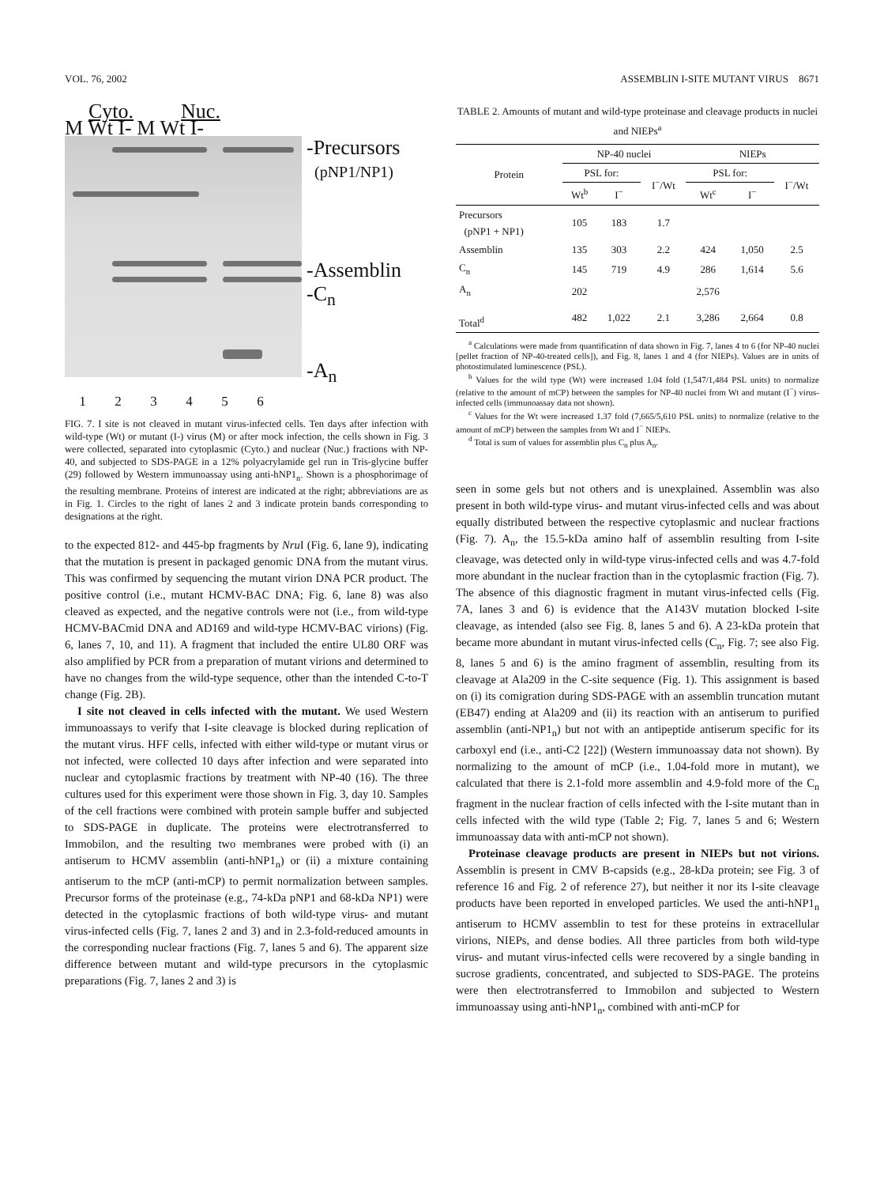VOL. 76, 2002 ASSEMBLIN I-SITE MUTANT VIRUS 8671
Cyto. Nuc.
M Wt I- M Wt I-
-Precursors
(pNP1/NP1)
-Assemblin
-C<sub>n</sub>
-A<sub>n</sub>
123456
FIG. 7. I site is not cleaved in mutant virus-infected cells. Ten days after infection with wild-type (Wt) or mutant (I-) virus (M) or after mock infection, the cells shown in Fig. 3 were collected, separated into cytoplasmic (Cyto.) and nuclear (Nuc.) fractions with NP-40, and subjected to SDS-PAGE in a 12% polyacrylamide gel run in Tris-glycine buffer (29) followed by Western immunoassay using anti-hNP1<sub>n</sub>. Shown is a phosphorimage of the resulting membrane. Proteins of interest are indicated at the right; abbreviations are as in Fig. 1. Circles to the right of lanes 2 and 3 indicate protein bands corresponding to designations at the right.
to the expected 812- and 445-bp fragments by Nru I (Fig. 6, lane 9), indicating that the mutation is present in packaged genomic DNA from the mutant virus. This was confirmed by sequencing the mutant virion DNA PCR product. The positive control (i.e., mutant HCMV-BAC DNA; Fig. 6, lane 8) was also cleaved as expected, and the negative controls were not (i.e., from wild-type HCMV-BACmid DNA and AD169 and wild-type HCMV-BAC virions) (Fig. 6, lanes 7, 10, and 11). A fragment that included the entire UL80 ORF was also amplified by PCR from a preparation of mutant virions and determined to have no changes from the wild-type sequence, other than the intended C-to-T change (Fig. 2B).
I site not cleaved in cells infected with the mutant. We used Western immunoassays to verify that I-site cleavage is blocked during replication of the mutant virus. HFF cells, infected with either wild-type or mutant virus or not infected, were collected 10 days after infection and were separated into nuclear and cytoplasmic fractions by treatment with NP-40 (16). The three cultures used for this experiment were those shown in Fig. 3, day 10. Samples of the cell fractions were combined with protein sample buffer and subjected to SDS-PAGE in duplicate. The proteins were electrotransferred to Immobilon, and the resulting two membranes were probed with (i) an antiserum to HCMV assemblin (anti-hNP1<sub>n</sub>) or (ii) a mixture containing antiserum to the mCP (anti-mCP) to permit normalization between samples. Precursor forms of the proteinase (e.g., 74-kDa pNP1 and 68-kDa NP1) were detected in the cytoplasmic fractions of both wild-type virus- and mutant virus-infected cells (Fig. 7, lanes 2 and 3) and in 2.3-fold-reduced amounts in the corresponding nuclear fractions (Fig. 7, lanes 5 and 6). The apparent size difference between mutant and wild-type precursors in the cytoplasmic preparations (Fig. 7, lanes 2 and 3) is
TABLE 2. Amounts of mutant and wild-type proteinase and cleavage products in nuclei and NIEPs<sup>a</sup>
| Protein | NP-40 nuclei | | | NIEPs | | |
| --- | --- | --- | --- | --- | --- | --- |
| | PSL for: | | I<sup>−</sup>/Wt | PSL for: | | I<sup>−</sup>/Wt |
| | Wt<sup>b</sup> | I<sup>−</sup> | | Wt<sup>c</sup> | I<sup>−</sup> | |
| Precursors (pNP1 + NP1) | 105 | 183 | 1.7 | | | |
| Assemblin | 135 | 303 | 2.2 | 424 | 1,050 | 2.5 |
| C<sub>n</sub> | 145 | 719 | 4.9 | 286 | 1,614 | 5.6 |
| A<sub>n</sub> | 202 | | | 2,576 | | |
| Total<sup>d</sup> | 482 | 1,022 | 2.1 | 3,286 | 2,664 | 0.8 |
<sup>a</sup> Calculations were made from quantification of data shown in Fig. 7, lanes 4 to 6 (for NP-40 nuclei [pellet fraction of NP-40-treated cells]), and Fig. 8, lanes 1 and 4 (for NIEPs). Values are in units of photostimulated luminescence (PSL).
<sup>b</sup> Values for the wild type (Wt) were increased 1.04 fold (1,547/1,484 PSL units) to normalize (relative to the amount of mCP) between the samples for NP-40 nuclei from Wt and mutant (I<sup>−</sup>) virus-infected cells (immunoassay data not shown).
<sup>c</sup> Values for the Wt were increased 1.37 fold (7,665/5,610 PSL units) to normalize (relative to the amount of mCP) between the samples from Wt and I<sup>−</sup> NIEPs.
<sup>d</sup> Total is sum of values for assemblin plus C<sub>n</sub> plus A<sub>n</sub>.
seen in some gels but not others and is unexplained. Assemblin was also present in both wild-type virus- and mutant virus-infected cells and was about equally distributed between the respective cytoplasmic and nuclear fractions (Fig. 7). A<sub>n</sub>, the 15.5-kDa amino half of assemblin resulting from I-site cleavage, was detected only in wild-type virus-infected cells and was 4.7-fold more abundant in the nuclear fraction than in the cytoplasmic fraction (Fig. 7). The absence of this diagnostic fragment in mutant virus-infected cells (Fig. 7A, lanes 3 and 6) is evidence that the A143V mutation blocked I-site cleavage, as intended (also see Fig. 8, lanes 5 and 6). A 23-kDa protein that became more abundant in mutant virus-infected cells (C<sub>n</sub>, Fig. 7; see also Fig. 8, lanes 5 and 6) is the amino fragment of assemblin, resulting from its cleavage at Ala209 in the C-site sequence (Fig. 1). This assignment is based on (i) its comigration during SDS-PAGE with an assemblin truncation mutant (EB47) ending at Ala209 and (ii) its reaction with an antiserum to purified assemblin (anti-NP1<sub>n</sub>) but not with an antipeptide antiserum specific for its carboxyl end (i.e., anti-C2 [22]) (Western immunoassay data not shown). By normalizing to the amount of mCP (i.e., 1.04-fold more in mutant), we calculated that there is 2.1-fold more assemblin and 4.9-fold more of the C<sub>n</sub> fragment in the nuclear fraction of cells infected with the I-site mutant than in cells infected with the wild type (Table 2; Fig. 7, lanes 5 and 6; Western immunoassay data with anti-mCP not shown).
Proteinase cleavage products are present in NIEPs but not virions. Assemblin is present in CMV B-capsids (e.g., 28-kDa protein; see Fig. 3 of reference 16 and Fig. 2 of reference 27), but neither it nor its I-site cleavage products have been reported in enveloped particles. We used the anti-hNP1<sub>n</sub> antiserum to HCMV assemblin to test for these proteins in extracellular virions, NIEPs, and dense bodies. All three particles from both wild-type virus- and mutant virus-infected cells were recovered by a single banding in sucrose gradients, concentrated, and subjected to SDS-PAGE. The proteins were then electrotransferred to Immobilon and subjected to Western immunoassay using anti-hNP1<sub>n</sub>, combined with anti-mCP for